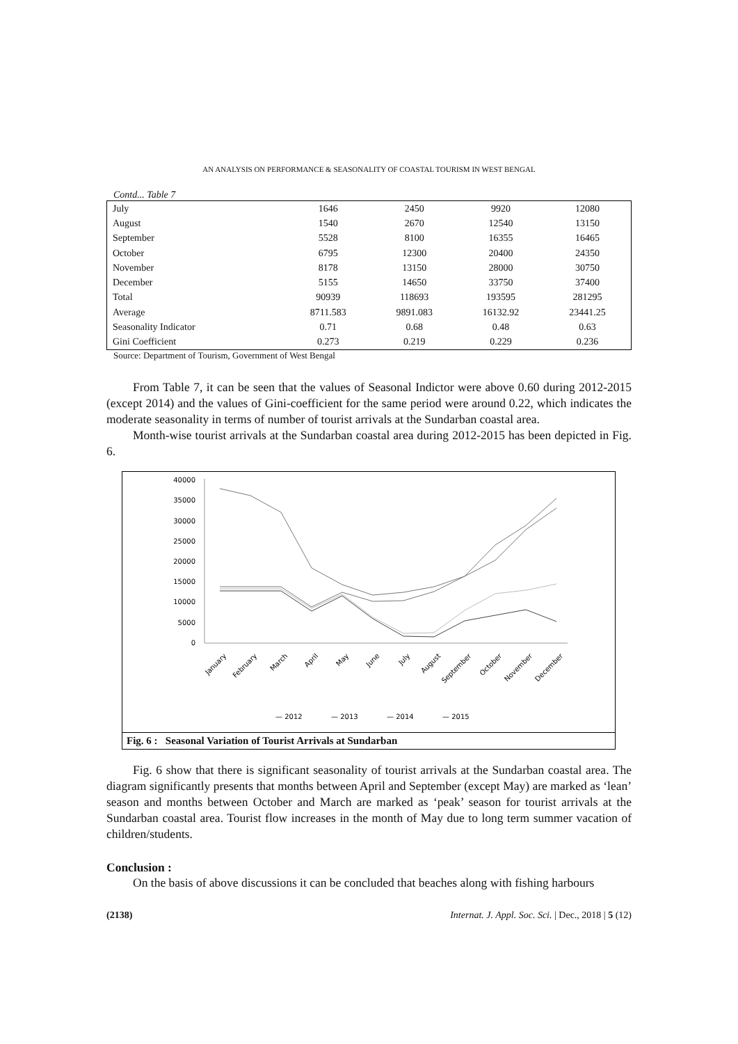AN ANALYSIS ON PERFORMANCE & SEASONALITY OF COASTAL TOURISM IN WEST BENGAL
Contd... Table 7
| July | 1646 | 2450 | 9920 | 12080 |
| August | 1540 | 2670 | 12540 | 13150 |
| September | 5528 | 8100 | 16355 | 16465 |
| October | 6795 | 12300 | 20400 | 24350 |
| November | 8178 | 13150 | 28000 | 30750 |
| December | 5155 | 14650 | 33750 | 37400 |
| Total | 90939 | 118693 | 193595 | 281295 |
| Average | 8711.583 | 9891.083 | 16132.92 | 23441.25 |
| Seasonality Indicator | 0.71 | 0.68 | 0.48 | 0.63 |
| Gini Coefficient | 0.273 | 0.219 | 0.229 | 0.236 |
Source: Department of Tourism, Government of West Bengal
From Table 7, it can be seen that the values of Seasonal Indictor were above 0.60 during 2012-2015 (except 2014) and the values of Gini-coefficient for the same period were around 0.22, which indicates the moderate seasonality in terms of number of tourist arrivals at the Sundarban coastal area.
Month-wise tourist arrivals at the Sundarban coastal area during 2012-2015 has been depicted in Fig. 6.
40000
35000
30000
25000
20000
15000
10000
5000
0
January
February
March
April
May
June
July
August
September
October
November
December
— 2012
— 2013
— 2014
— 2015
Fig. 6 : Seasonal Variation of Tourist Arrivals at Sundarban
Fig. 6 show that there is significant seasonality of tourist arrivals at the Sundarban coastal area. The diagram significantly presents that months between April and September (except May) are marked as ‘lean’ season and months between October and March are marked as ‘peak’ season for tourist arrivals at the Sundarban coastal area. Tourist flow increases in the month of May due to long term summer vacation of children/students.
Conclusion :
On the basis of above discussions it can be concluded that beaches along with fishing harbours
(2138) Internat. J. Appl. Soc. Sci. | Dec., 2018 | 5 (12)